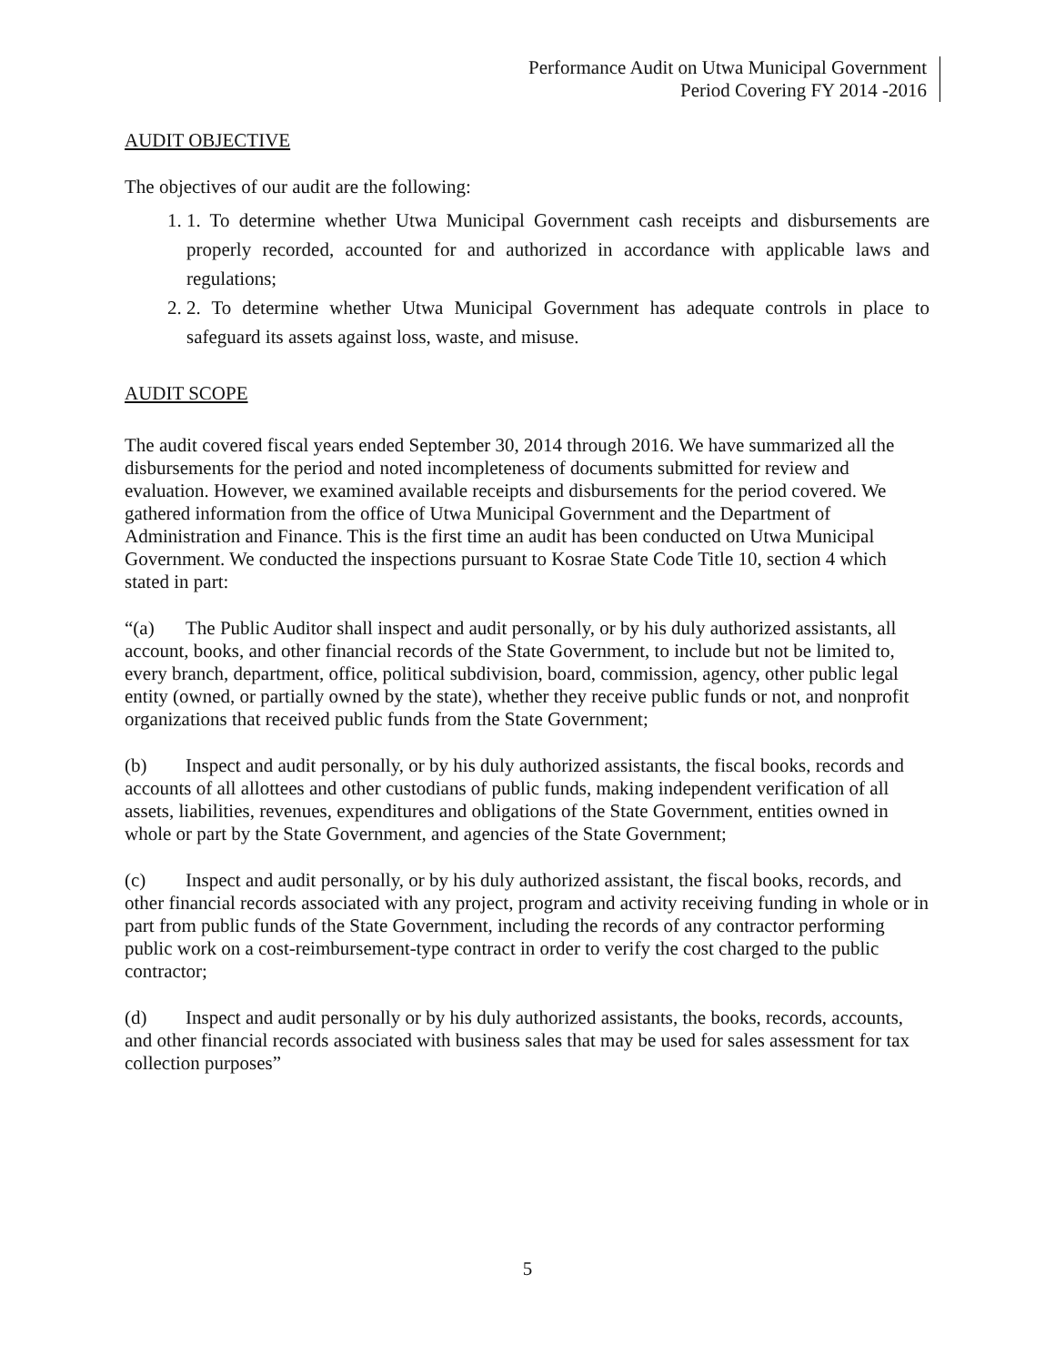Performance Audit on Utwa Municipal Government
Period Covering FY 2014 -2016
AUDIT OBJECTIVE
The objectives of our audit are the following:
1. 1. To determine whether Utwa Municipal Government cash receipts and disbursements are properly recorded, accounted for and authorized in accordance with applicable laws and regulations;
2. 2. To determine whether Utwa Municipal Government has adequate controls in place to safeguard its assets against loss, waste, and misuse.
AUDIT SCOPE
The audit covered fiscal years ended September 30, 2014 through 2016. We have summarized all the disbursements for the period and noted incompleteness of documents submitted for review and evaluation. However, we examined available receipts and disbursements for the period covered. We gathered information from the office of Utwa Municipal Government and the Department of Administration and Finance. This is the first time an audit has been conducted on Utwa Municipal Government. We conducted the inspections pursuant to Kosrae State Code Title 10, section 4 which stated in part:
“(a) The Public Auditor shall inspect and audit personally, or by his duly authorized assistants, all account, books, and other financial records of the State Government, to include but not be limited to, every branch, department, office, political subdivision, board, commission, agency, other public legal entity (owned, or partially owned by the state), whether they receive public funds or not, and nonprofit organizations that received public funds from the State Government;
(b) Inspect and audit personally, or by his duly authorized assistants, the fiscal books, records and accounts of all allottees and other custodians of public funds, making independent verification of all assets, liabilities, revenues, expenditures and obligations of the State Government, entities owned in whole or part by the State Government, and agencies of the State Government;
(c) Inspect and audit personally, or by his duly authorized assistant, the fiscal books, records, and other financial records associated with any project, program and activity receiving funding in whole or in part from public funds of the State Government, including the records of any contractor performing public work on a cost-reimbursement-type contract in order to verify the cost charged to the public contractor;
(d) Inspect and audit personally or by his duly authorized assistants, the books, records, accounts, and other financial records associated with business sales that may be used for sales assessment for tax collection purposes”
5